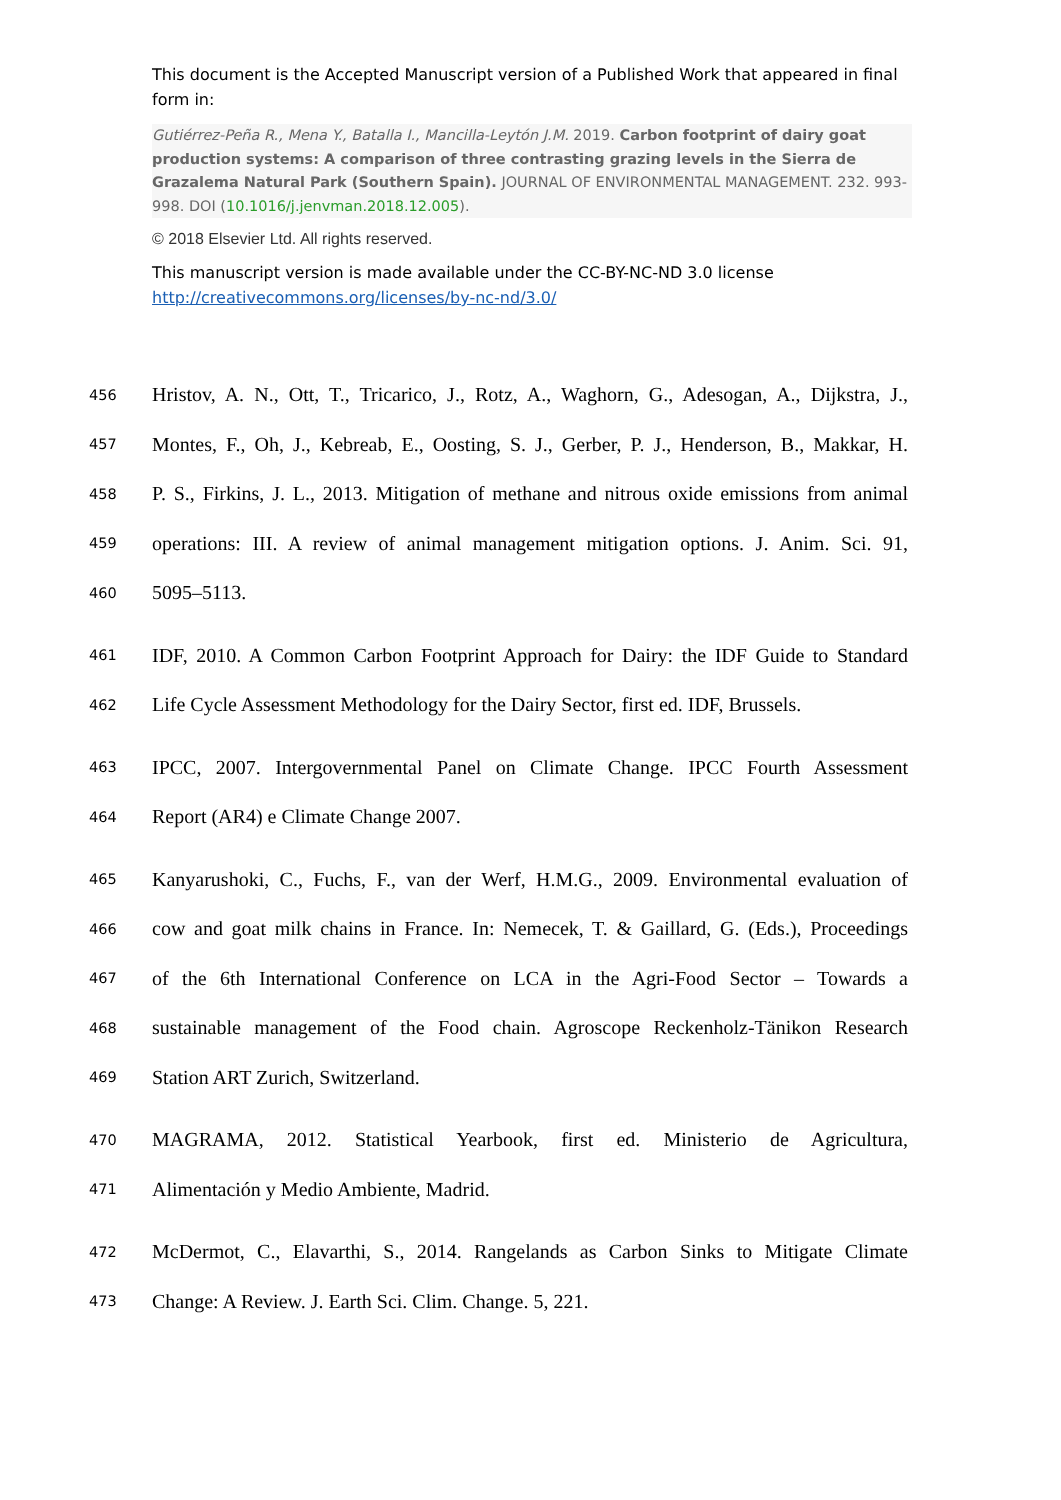This document is the Accepted Manuscript version of a Published Work that appeared in final form in:
Gutiérrez-Peña R., Mena Y., Batalla I., Mancilla-Leytón J.M. 2019. Carbon footprint of dairy goat production systems: A comparison of three contrasting grazing levels in the Sierra de Grazalema Natural Park (Southern Spain). JOURNAL OF ENVIRONMENTAL MANAGEMENT. 232. 993-998. DOI (10.1016/j.jenvman.2018.12.005).
© 2018 Elsevier Ltd. All rights reserved.
This manuscript version is made available under the CC-BY-NC-ND 3.0 license
http://creativecommons.org/licenses/by-nc-nd/3.0/
456 Hristov, A. N., Ott, T., Tricarico, J., Rotz, A., Waghorn, G., Adesogan, A., Dijkstra, J.,
457 Montes, F., Oh, J., Kebreab, E., Oosting, S. J., Gerber, P. J., Henderson, B., Makkar, H.
458 P. S., Firkins, J. L., 2013. Mitigation of methane and nitrous oxide emissions from animal
459 operations: III. A review of animal management mitigation options. J. Anim. Sci. 91,
460 5095–5113.
461 IDF, 2010. A Common Carbon Footprint Approach for Dairy: the IDF Guide to Standard
462 Life Cycle Assessment Methodology for the Dairy Sector, first ed. IDF, Brussels.
463 IPCC, 2007. Intergovernmental Panel on Climate Change. IPCC Fourth Assessment
464 Report (AR4) e Climate Change 2007.
465 Kanyarushoki, C., Fuchs, F., van der Werf, H.M.G., 2009. Environmental evaluation of
466 cow and goat milk chains in France. In: Nemecek, T. & Gaillard, G. (Eds.), Proceedings
467 of the 6th International Conference on LCA in the Agri-Food Sector – Towards a
468 sustainable management of the Food chain. Agroscope Reckenholz-Tänikon Research
469 Station ART Zurich, Switzerland.
470 MAGRAMA, 2012. Statistical Yearbook, first ed. Ministerio de Agricultura,
471 Alimentación y Medio Ambiente, Madrid.
472 McDermot, C., Elavarthi, S., 2014. Rangelands as Carbon Sinks to Mitigate Climate
473 Change: A Review. J. Earth Sci. Clim. Change. 5, 221.